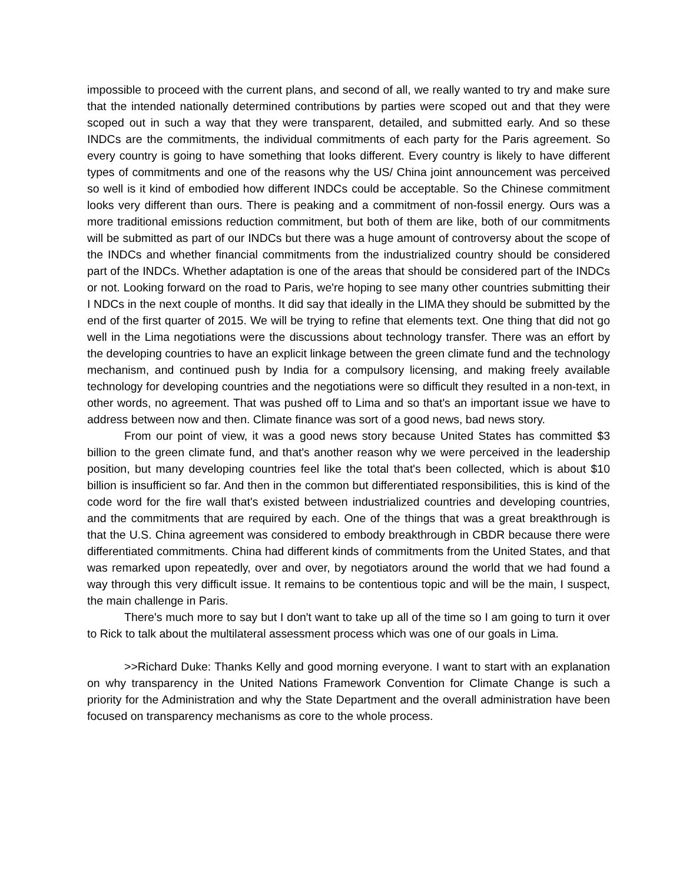impossible to proceed with the current plans, and second of all, we really wanted to try and make sure that the intended nationally determined contributions by parties were scoped out and that they were scoped out in such a way that they were transparent, detailed, and submitted early. And so these INDCs are the commitments, the individual commitments of each party for the Paris agreement. So every country is going to have something that looks different. Every country is likely to have different types of commitments and one of the reasons why the US/ China joint announcement was perceived so well is it kind of embodied how different INDCs could be acceptable. So the Chinese commitment looks very different than ours. There is peaking and a commitment of non-fossil energy. Ours was a more traditional emissions reduction commitment, but both of them are like, both of our commitments will be submitted as part of our INDCs but there was a huge amount of controversy about the scope of the INDCs and whether financial commitments from the industrialized country should be considered part of the INDCs. Whether adaptation is one of the areas that should be considered part of the INDCs or not. Looking forward on the road to Paris, we're hoping to see many other countries submitting their I NDCs in the next couple of months. It did say that ideally in the LIMA they should be submitted by the end of the first quarter of 2015. We will be trying to refine that elements text. One thing that did not go well in the Lima negotiations were the discussions about technology transfer. There was an effort by the developing countries to have an explicit linkage between the green climate fund and the technology mechanism, and continued push by India for a compulsory licensing, and making freely available technology for developing countries and the negotiations were so difficult they resulted in a non-text, in other words, no agreement. That was pushed off to Lima and so that's an important issue we have to address between now and then. Climate finance was sort of a good news, bad news story.
From our point of view, it was a good news story because United States has committed $3 billion to the green climate fund, and that's another reason why we were perceived in the leadership position, but many developing countries feel like the total that's been collected, which is about $10 billion is insufficient so far. And then in the common but differentiated responsibilities, this is kind of the code word for the fire wall that's existed between industrialized countries and developing countries, and the commitments that are required by each. One of the things that was a great breakthrough is that the U.S. China agreement was considered to embody breakthrough in CBDR because there were differentiated commitments. China had different kinds of commitments from the United States, and that was remarked upon repeatedly, over and over, by negotiators around the world that we had found a way through this very difficult issue. It remains to be contentious topic and will be the main, I suspect, the main challenge in Paris.
There's much more to say but I don't want to take up all of the time so I am going to turn it over to Rick to talk about the multilateral assessment process which was one of our goals in Lima.
>>Richard Duke: Thanks Kelly and good morning everyone. I want to start with an explanation on why transparency in the United Nations Framework Convention for Climate Change is such a priority for the Administration and why the State Department and the overall administration have been focused on transparency mechanisms as core to the whole process.